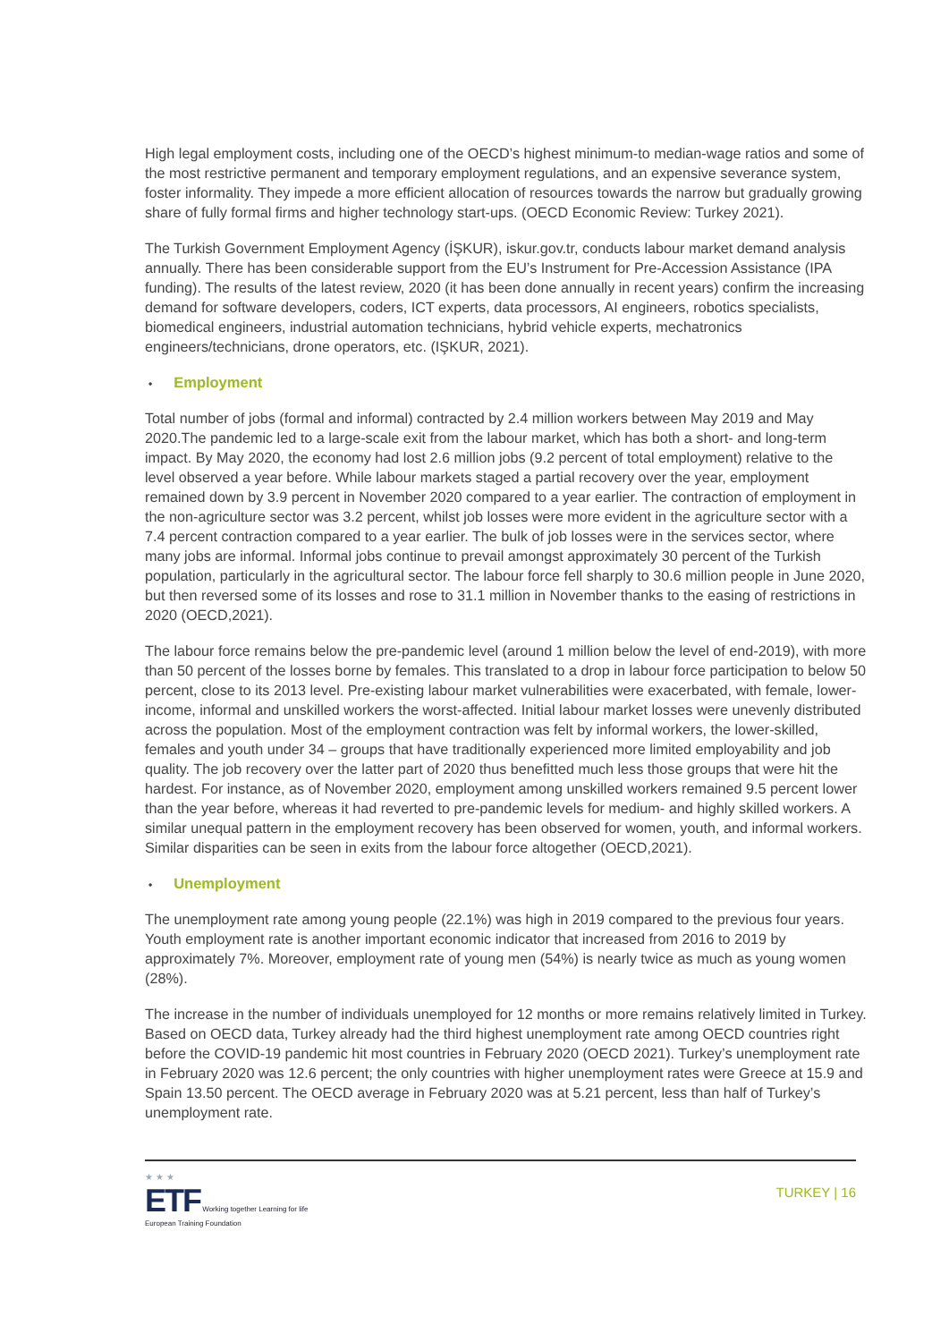High legal employment costs, including one of the OECD’s highest minimum-to median-wage ratios and some of the most restrictive permanent and temporary employment regulations, and an expensive severance system, foster informality. They impede a more efficient allocation of resources towards the narrow but gradually growing share of fully formal firms and higher technology start-ups. (OECD Economic Review: Turkey 2021).
The Turkish Government Employment Agency (İŞKUR), iskur.gov.tr, conducts labour market demand analysis annually. There has been considerable support from the EU’s Instrument for Pre-Accession Assistance (IPA funding). The results of the latest review, 2020 (it has been done annually in recent years) confirm the increasing demand for software developers, coders, ICT experts, data processors, AI engineers, robotics specialists, biomedical engineers, industrial automation technicians, hybrid vehicle experts, mechatronics engineers/technicians, drone operators, etc. (IŞKUR, 2021).
• Employment
Total number of jobs (formal and informal) contracted by 2.4 million workers between May 2019 and May 2020.The pandemic led to a large-scale exit from the labour market, which has both a short- and long-term impact. By May 2020, the economy had lost 2.6 million jobs (9.2 percent of total employment) relative to the level observed a year before. While labour markets staged a partial recovery over the year, employment remained down by 3.9 percent in November 2020 compared to a year earlier. The contraction of employment in the non-agriculture sector was 3.2 percent, whilst job losses were more evident in the agriculture sector with a 7.4 percent contraction compared to a year earlier. The bulk of job losses were in the services sector, where many jobs are informal. Informal jobs continue to prevail amongst approximately 30 percent of the Turkish population, particularly in the agricultural sector. The labour force fell sharply to 30.6 million people in June 2020, but then reversed some of its losses and rose to 31.1 million in November thanks to the easing of restrictions in 2020 (OECD,2021).
The labour force remains below the pre-pandemic level (around 1 million below the level of end-2019), with more than 50 percent of the losses borne by females. This translated to a drop in labour force participation to below 50 percent, close to its 2013 level. Pre-existing labour market vulnerabilities were exacerbated, with female, lower-income, informal and unskilled workers the worst-affected. Initial labour market losses were unevenly distributed across the population. Most of the employment contraction was felt by informal workers, the lower-skilled, females and youth under 34 – groups that have traditionally experienced more limited employability and job quality. The job recovery over the latter part of 2020 thus benefitted much less those groups that were hit the hardest. For instance, as of November 2020, employment among unskilled workers remained 9.5 percent lower than the year before, whereas it had reverted to pre-pandemic levels for medium- and highly skilled workers. A similar unequal pattern in the employment recovery has been observed for women, youth, and informal workers. Similar disparities can be seen in exits from the labour force altogether (OECD,2021).
• Unemployment
The unemployment rate among young people (22.1%) was high in 2019 compared to the previous four years. Youth employment rate is another important economic indicator that increased from 2016 to 2019 by approximately 7%. Moreover, employment rate of young men (54%) is nearly twice as much as young women (28%).
The increase in the number of individuals unemployed for 12 months or more remains relatively limited in Turkey. Based on OECD data, Turkey already had the third highest unemployment rate among OECD countries right before the COVID-19 pandemic hit most countries in February 2020 (OECD 2021). Turkey’s unemployment rate in February 2020 was 12.6 percent; the only countries with higher unemployment rates were Greece at 15.9 and Spain 13.50 percent. The OECD average in February 2020 was at 5.21 percent, less than half of Turkey’s unemployment rate.
★ ★ ★
ETF Working together Learning for life
European Training Foundation
TURKEY | 16